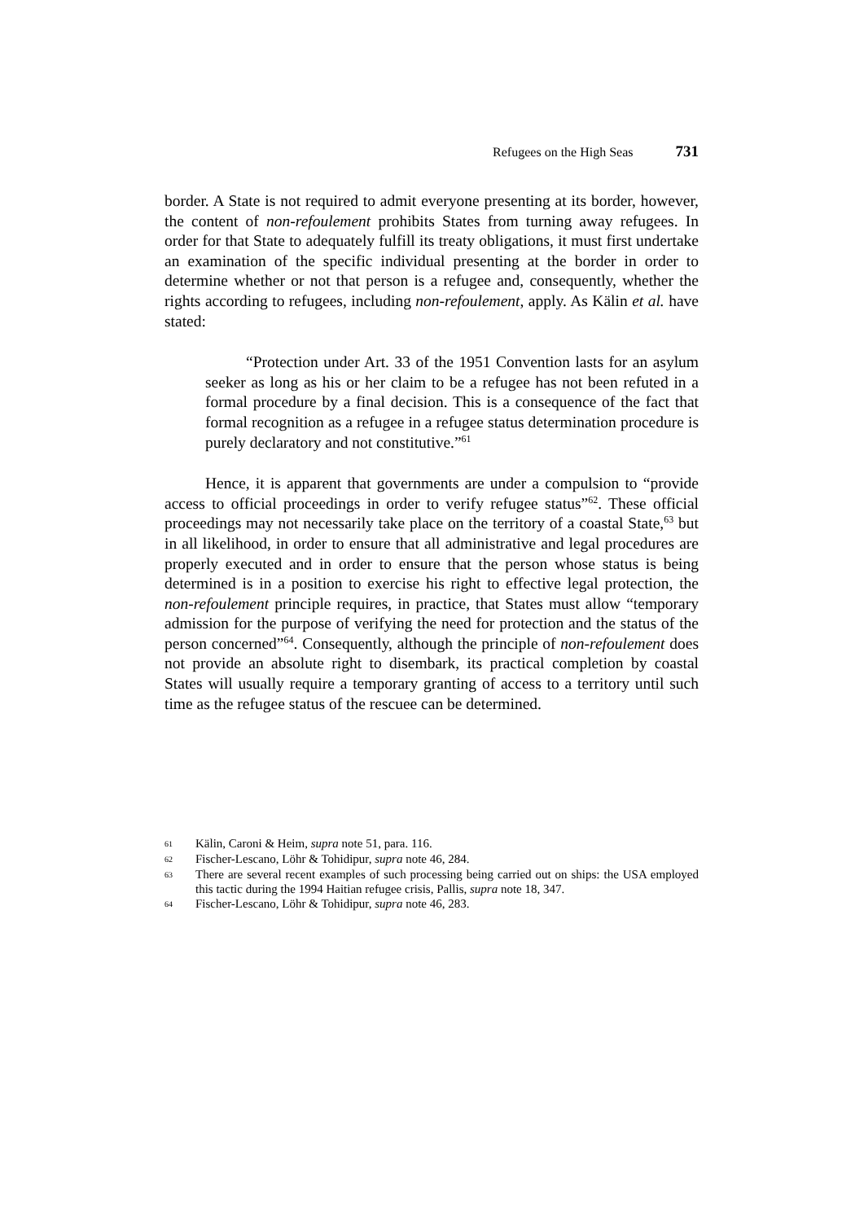Refugees on the High Seas 731
border. A State is not required to admit everyone presenting at its border, however, the content of non-refoulement prohibits States from turning away refugees. In order for that State to adequately fulfill its treaty obligations, it must first undertake an examination of the specific individual presenting at the border in order to determine whether or not that person is a refugee and, consequently, whether the rights according to refugees, including non-refoulement, apply. As Kälin et al. have stated:
“Protection under Art. 33 of the 1951 Convention lasts for an asylum seeker as long as his or her claim to be a refugee has not been refuted in a formal procedure by a final decision. This is a consequence of the fact that formal recognition as a refugee in a refugee status determination procedure is purely declaratory and not constitutive.”<sup>61</sup>
Hence, it is apparent that governments are under a compulsion to “provide access to official proceedings in order to verify refugee status”<sup>62</sup>. These official proceedings may not necessarily take place on the territory of a coastal State,<sup>63</sup> but in all likelihood, in order to ensure that all administrative and legal procedures are properly executed and in order to ensure that the person whose status is being determined is in a position to exercise his right to effective legal protection, the non-refoulement principle requires, in practice, that States must allow “temporary admission for the purpose of verifying the need for protection and the status of the person concerned”<sup>64</sup>. Consequently, although the principle of non-refoulement does not provide an absolute right to disembark, its practical completion by coastal States will usually require a temporary granting of access to a territory until such time as the refugee status of the rescuee can be determined.
61 Kälin, Caroni & Heim, supra note 51, para. 116.
62 Fischer-Lescano, Löhr & Tohidipur, supra note 46, 284.
63 There are several recent examples of such processing being carried out on ships: the USA employed this tactic during the 1994 Haitian refugee crisis, Pallis, supra note 18, 347.
64 Fischer-Lescano, Löhr & Tohidipur, supra note 46, 283.